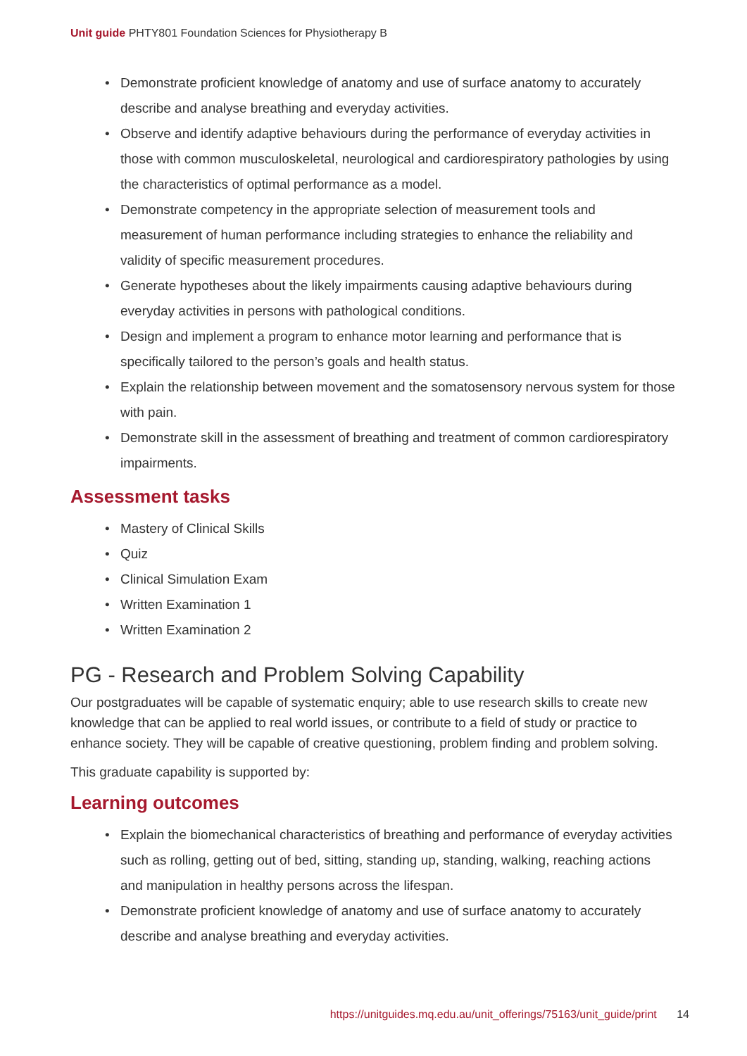Unit guide PHTY801 Foundation Sciences for Physiotherapy B
• Demonstrate proficient knowledge of anatomy and use of surface anatomy to accurately describe and analyse breathing and everyday activities.
• Observe and identify adaptive behaviours during the performance of everyday activities in those with common musculoskeletal, neurological and cardiorespiratory pathologies by using the characteristics of optimal performance as a model.
• Demonstrate competency in the appropriate selection of measurement tools and measurement of human performance including strategies to enhance the reliability and validity of specific measurement procedures.
• Generate hypotheses about the likely impairments causing adaptive behaviours during everyday activities in persons with pathological conditions.
• Design and implement a program to enhance motor learning and performance that is specifically tailored to the person’s goals and health status.
• Explain the relationship between movement and the somatosensory nervous system for those with pain.
• Demonstrate skill in the assessment of breathing and treatment of common cardiorespiratory impairments.
Assessment tasks
• Mastery of Clinical Skills
• Quiz
• Clinical Simulation Exam
• Written Examination 1
• Written Examination 2
PG - Research and Problem Solving Capability
Our postgraduates will be capable of systematic enquiry; able to use research skills to create new knowledge that can be applied to real world issues, or contribute to a field of study or practice to enhance society. They will be capable of creative questioning, problem finding and problem solving.
This graduate capability is supported by:
Learning outcomes
• Explain the biomechanical characteristics of breathing and performance of everyday activities such as rolling, getting out of bed, sitting, standing up, standing, walking, reaching actions and manipulation in healthy persons across the lifespan.
• Demonstrate proficient knowledge of anatomy and use of surface anatomy to accurately describe and analyse breathing and everyday activities.
https://unitguides.mq.edu.au/unit_offerings/75163/unit_guide/print 14